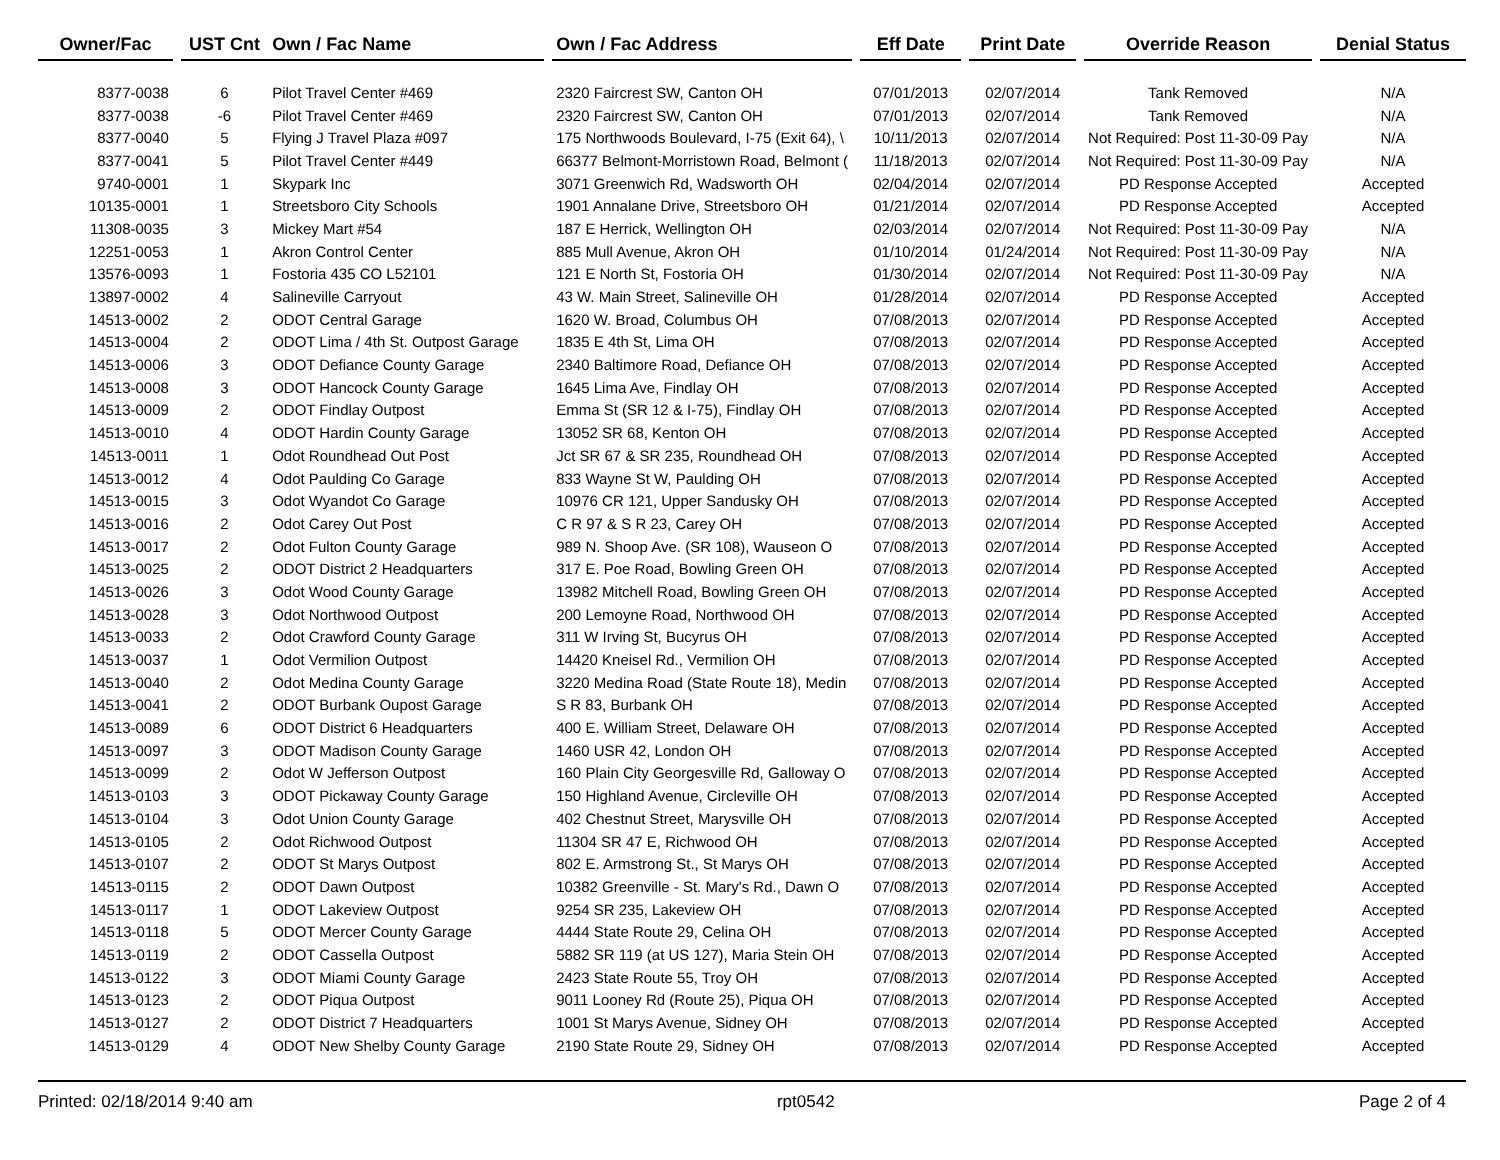| Owner/Fac | | UST Cnt | Own / Fac Name | | Own / Fac Address | | Eff Date | | Print Date | | Override Reason | | Denial Status |
| --- | --- | --- | --- | --- | --- | --- | --- | --- | --- | --- | --- | --- | --- |
| 8377-0038 | | 6 | Pilot Travel Center #469 | | 2320 Faircrest SW, Canton OH | | 07/01/2013 | | 02/07/2014 | | Tank Removed | | N/A |
| 8377-0038 | | -6 | Pilot Travel Center #469 | | 2320 Faircrest SW, Canton OH | | 07/01/2013 | | 02/07/2014 | | Tank Removed | | N/A |
| 8377-0040 | | 5 | Flying J Travel Plaza #097 | | 175 Northwoods Boulevard, I-75 (Exit 64), \ | | 10/11/2013 | | 02/07/2014 | | Not Required: Post 11-30-09 Pay | | N/A |
| 8377-0041 | | 5 | Pilot Travel Center #449 | | 66377 Belmont-Morristown Road, Belmont ( | | 11/18/2013 | | 02/07/2014 | | Not Required: Post 11-30-09 Pay | | N/A |
| 9740-0001 | | 1 | Skypark Inc | | 3071 Greenwich Rd, Wadsworth OH | | 02/04/2014 | | 02/07/2014 | | PD Response Accepted | | Accepted |
| 10135-0001 | | 1 | Streetsboro City Schools | | 1901 Annalane Drive, Streetsboro OH | | 01/21/2014 | | 02/07/2014 | | PD Response Accepted | | Accepted |
| 11308-0035 | | 3 | Mickey Mart #54 | | 187 E Herrick, Wellington OH | | 02/03/2014 | | 02/07/2014 | | Not Required: Post 11-30-09 Pay | | N/A |
| 12251-0053 | | 1 | Akron Control Center | | 885 Mull Avenue, Akron OH | | 01/10/2014 | | 01/24/2014 | | Not Required: Post 11-30-09 Pay | | N/A |
| 13576-0093 | | 1 | Fostoria 435 CO L52101 | | 121 E North St, Fostoria OH | | 01/30/2014 | | 02/07/2014 | | Not Required: Post 11-30-09 Pay | | N/A |
| 13897-0002 | | 4 | Salineville Carryout | | 43 W. Main Street, Salineville OH | | 01/28/2014 | | 02/07/2014 | | PD Response Accepted | | Accepted |
| 14513-0002 | | 2 | ODOT Central Garage | | 1620 W. Broad, Columbus OH | | 07/08/2013 | | 02/07/2014 | | PD Response Accepted | | Accepted |
| 14513-0004 | | 2 | ODOT Lima / 4th St. Outpost Garage | | 1835 E 4th St, Lima OH | | 07/08/2013 | | 02/07/2014 | | PD Response Accepted | | Accepted |
| 14513-0006 | | 3 | ODOT Defiance County Garage | | 2340 Baltimore Road, Defiance OH | | 07/08/2013 | | 02/07/2014 | | PD Response Accepted | | Accepted |
| 14513-0008 | | 3 | ODOT Hancock County Garage | | 1645 Lima Ave, Findlay OH | | 07/08/2013 | | 02/07/2014 | | PD Response Accepted | | Accepted |
| 14513-0009 | | 2 | ODOT Findlay Outpost | | Emma St (SR 12 & I-75), Findlay OH | | 07/08/2013 | | 02/07/2014 | | PD Response Accepted | | Accepted |
| 14513-0010 | | 4 | ODOT Hardin County Garage | | 13052 SR 68, Kenton OH | | 07/08/2013 | | 02/07/2014 | | PD Response Accepted | | Accepted |
| 14513-0011 | | 1 | Odot Roundhead Out Post | | Jct SR 67 & SR 235, Roundhead OH | | 07/08/2013 | | 02/07/2014 | | PD Response Accepted | | Accepted |
| 14513-0012 | | 4 | Odot Paulding Co Garage | | 833 Wayne St W, Paulding OH | | 07/08/2013 | | 02/07/2014 | | PD Response Accepted | | Accepted |
| 14513-0015 | | 3 | Odot Wyandot Co Garage | | 10976 CR 121, Upper Sandusky OH | | 07/08/2013 | | 02/07/2014 | | PD Response Accepted | | Accepted |
| 14513-0016 | | 2 | Odot Carey Out Post | | C R 97 & S R 23, Carey OH | | 07/08/2013 | | 02/07/2014 | | PD Response Accepted | | Accepted |
| 14513-0017 | | 2 | Odot Fulton County Garage | | 989 N. Shoop Ave. (SR 108), Wauseon O | | 07/08/2013 | | 02/07/2014 | | PD Response Accepted | | Accepted |
| 14513-0025 | | 2 | ODOT District 2 Headquarters | | 317 E. Poe Road, Bowling Green OH | | 07/08/2013 | | 02/07/2014 | | PD Response Accepted | | Accepted |
| 14513-0026 | | 3 | Odot Wood County Garage | | 13982 Mitchell Road, Bowling Green OH | | 07/08/2013 | | 02/07/2014 | | PD Response Accepted | | Accepted |
| 14513-0028 | | 3 | Odot Northwood Outpost | | 200 Lemoyne Road, Northwood OH | | 07/08/2013 | | 02/07/2014 | | PD Response Accepted | | Accepted |
| 14513-0033 | | 2 | Odot Crawford County Garage | | 311 W Irving St, Bucyrus OH | | 07/08/2013 | | 02/07/2014 | | PD Response Accepted | | Accepted |
| 14513-0037 | | 1 | Odot Vermilion Outpost | | 14420 Kneisel Rd., Vermilion OH | | 07/08/2013 | | 02/07/2014 | | PD Response Accepted | | Accepted |
| 14513-0040 | | 2 | Odot Medina County Garage | | 3220 Medina Road (State Route 18), Medin | | 07/08/2013 | | 02/07/2014 | | PD Response Accepted | | Accepted |
| 14513-0041 | | 2 | ODOT Burbank Oupost Garage | | S R 83, Burbank OH | | 07/08/2013 | | 02/07/2014 | | PD Response Accepted | | Accepted |
| 14513-0089 | | 6 | ODOT District 6 Headquarters | | 400 E. William Street, Delaware OH | | 07/08/2013 | | 02/07/2014 | | PD Response Accepted | | Accepted |
| 14513-0097 | | 3 | ODOT Madison County Garage | | 1460 USR 42, London OH | | 07/08/2013 | | 02/07/2014 | | PD Response Accepted | | Accepted |
| 14513-0099 | | 2 | Odot W Jefferson Outpost | | 160 Plain City Georgesville Rd, Galloway O | | 07/08/2013 | | 02/07/2014 | | PD Response Accepted | | Accepted |
| 14513-0103 | | 3 | ODOT Pickaway County Garage | | 150 Highland Avenue, Circleville OH | | 07/08/2013 | | 02/07/2014 | | PD Response Accepted | | Accepted |
| 14513-0104 | | 3 | Odot Union County Garage | | 402 Chestnut Street, Marysville OH | | 07/08/2013 | | 02/07/2014 | | PD Response Accepted | | Accepted |
| 14513-0105 | | 2 | Odot Richwood Outpost | | 11304 SR 47 E, Richwood OH | | 07/08/2013 | | 02/07/2014 | | PD Response Accepted | | Accepted |
| 14513-0107 | | 2 | ODOT St Marys Outpost | | 802 E. Armstrong St., St Marys OH | | 07/08/2013 | | 02/07/2014 | | PD Response Accepted | | Accepted |
| 14513-0115 | | 2 | ODOT Dawn Outpost | | 10382 Greenville - St. Mary's Rd., Dawn O | | 07/08/2013 | | 02/07/2014 | | PD Response Accepted | | Accepted |
| 14513-0117 | | 1 | ODOT Lakeview Outpost | | 9254 SR 235, Lakeview OH | | 07/08/2013 | | 02/07/2014 | | PD Response Accepted | | Accepted |
| 14513-0118 | | 5 | ODOT Mercer County Garage | | 4444 State Route 29, Celina OH | | 07/08/2013 | | 02/07/2014 | | PD Response Accepted | | Accepted |
| 14513-0119 | | 2 | ODOT Cassella Outpost | | 5882 SR 119 (at US 127), Maria Stein OH | | 07/08/2013 | | 02/07/2014 | | PD Response Accepted | | Accepted |
| 14513-0122 | | 3 | ODOT Miami County Garage | | 2423 State Route 55, Troy OH | | 07/08/2013 | | 02/07/2014 | | PD Response Accepted | | Accepted |
| 14513-0123 | | 2 | ODOT Piqua Outpost | | 9011 Looney Rd (Route 25), Piqua OH | | 07/08/2013 | | 02/07/2014 | | PD Response Accepted | | Accepted |
| 14513-0127 | | 2 | ODOT District 7 Headquarters | | 1001 St Marys Avenue, Sidney OH | | 07/08/2013 | | 02/07/2014 | | PD Response Accepted | | Accepted |
| 14513-0129 | | 4 | ODOT New Shelby County Garage | | 2190 State Route 29, Sidney OH | | 07/08/2013 | | 02/07/2014 | | PD Response Accepted | | Accepted |
Printed: 02/18/2014 9:40 am rpt0542 Page 2 of 4